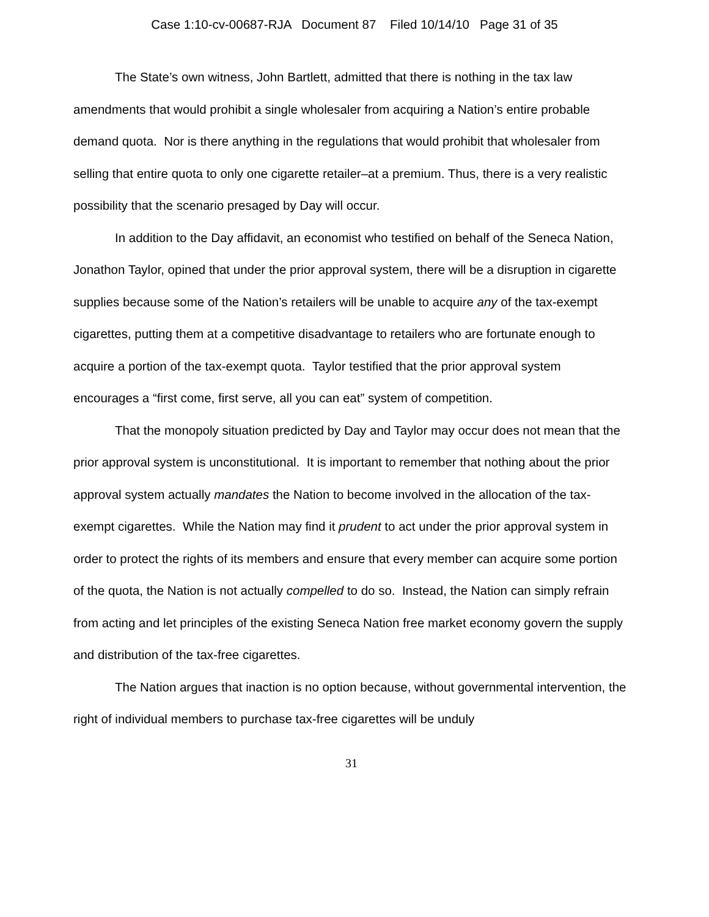Case 1:10-cv-00687-RJA Document 87 Filed 10/14/10 Page 31 of 35
The State’s own witness, John Bartlett, admitted that there is nothing in the tax law amendments that would prohibit a single wholesaler from acquiring a Nation’s entire probable demand quota. Nor is there anything in the regulations that would prohibit that wholesaler from selling that entire quota to only one cigarette retailer–at a premium. Thus, there is a very realistic possibility that the scenario presaged by Day will occur.
In addition to the Day affidavit, an economist who testified on behalf of the Seneca Nation, Jonathon Taylor, opined that under the prior approval system, there will be a disruption in cigarette supplies because some of the Nation’s retailers will be unable to acquire any of the tax-exempt cigarettes, putting them at a competitive disadvantage to retailers who are fortunate enough to acquire a portion of the tax-exempt quota. Taylor testified that the prior approval system encourages a “first come, first serve, all you can eat” system of competition.
That the monopoly situation predicted by Day and Taylor may occur does not mean that the prior approval system is unconstitutional. It is important to remember that nothing about the prior approval system actually mandates the Nation to become involved in the allocation of the tax-exempt cigarettes. While the Nation may find it prudent to act under the prior approval system in order to protect the rights of its members and ensure that every member can acquire some portion of the quota, the Nation is not actually compelled to do so. Instead, the Nation can simply refrain from acting and let principles of the existing Seneca Nation free market economy govern the supply and distribution of the tax-free cigarettes.
The Nation argues that inaction is no option because, without governmental intervention, the right of individual members to purchase tax-free cigarettes will be unduly
31